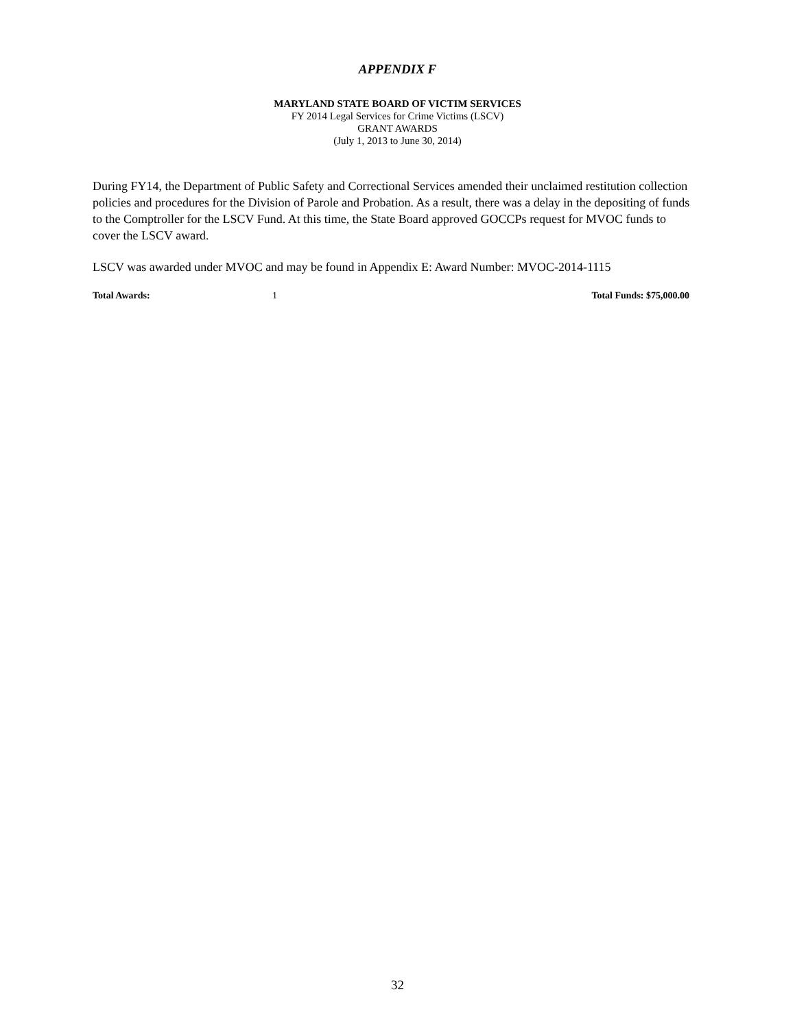APPENDIX F
MARYLAND STATE BOARD OF VICTIM SERVICES
FY 2014 Legal Services for Crime Victims (LSCV)
GRANT AWARDS
(July 1, 2013 to June 30, 2014)
During FY14, the Department of Public Safety and Correctional Services amended their unclaimed restitution collection policies and procedures for the Division of Parole and Probation. As a result, there was a delay in the depositing of funds to the Comptroller for the LSCV Fund. At this time, the State Board approved GOCCPs request for MVOC funds to cover the LSCV award.
LSCV was awarded under MVOC and may be found in Appendix E: Award Number: MVOC-2014-1115
Total Awards: 1 Total Funds: $75,000.00
32